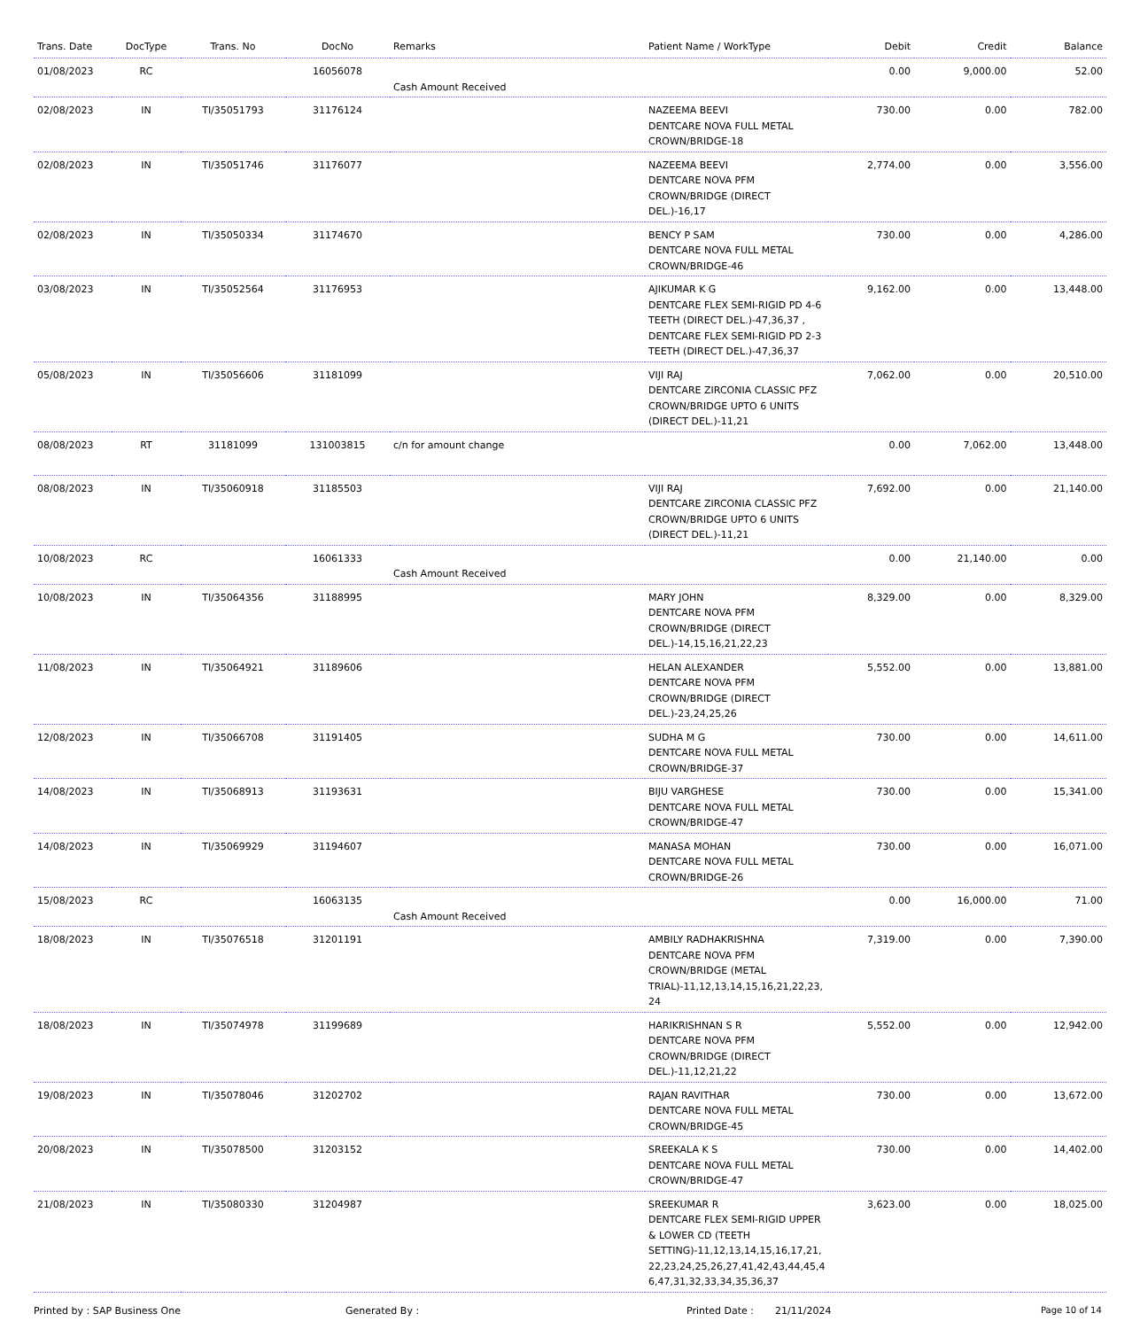| Trans. Date | DocType | Trans. No | DocNo | Remarks | Patient Name / WorkType | Debit | Credit | Balance |
| --- | --- | --- | --- | --- | --- | --- | --- | --- |
| 01/08/2023 | RC | | 16056078 | Cash Amount Received | | 0.00 | 9,000.00 | 52.00 |
| 02/08/2023 | IN | TI/35051793 | 31176124 | | NAZEEMA BEEVI DENTCARE NOVA FULL METAL CROWN/BRIDGE-18 | 730.00 | 0.00 | 782.00 |
| 02/08/2023 | IN | TI/35051746 | 31176077 | | NAZEEMA BEEVI DENTCARE NOVA PFM CROWN/BRIDGE (DIRECT DEL.)-16,17 | 2,774.00 | 0.00 | 3,556.00 |
| 02/08/2023 | IN | TI/35050334 | 31174670 | | BENCY P SAM DENTCARE NOVA FULL METAL CROWN/BRIDGE-46 | 730.00 | 0.00 | 4,286.00 |
| 03/08/2023 | IN | TI/35052564 | 31176953 | | AJIKUMAR K G DENTCARE FLEX SEMI-RIGID PD 4-6 TEETH (DIRECT DEL.)-47,36,37 , DENTCARE FLEX SEMI-RIGID PD 2-3 TEETH (DIRECT DEL.)-47,36,37 | 9,162.00 | 0.00 | 13,448.00 |
| 05/08/2023 | IN | TI/35056606 | 31181099 | | VIJI RAJ DENTCARE ZIRCONIA CLASSIC PFZ CROWN/BRIDGE UPTO 6 UNITS (DIRECT DEL.)-11,21 | 7,062.00 | 0.00 | 20,510.00 |
| 08/08/2023 | RT | 31181099 | 131003815 | c/n for amount change | | 0.00 | 7,062.00 | 13,448.00 |
| 08/08/2023 | IN | TI/35060918 | 31185503 | | VIJI RAJ DENTCARE ZIRCONIA CLASSIC PFZ CROWN/BRIDGE UPTO 6 UNITS (DIRECT DEL.)-11,21 | 7,692.00 | 0.00 | 21,140.00 |
| 10/08/2023 | RC | | 16061333 | Cash Amount Received | | 0.00 | 21,140.00 | 0.00 |
| 10/08/2023 | IN | TI/35064356 | 31188995 | | MARY JOHN DENTCARE NOVA PFM CROWN/BRIDGE (DIRECT DEL.)-14,15,16,21,22,23 | 8,329.00 | 0.00 | 8,329.00 |
| 11/08/2023 | IN | TI/35064921 | 31189606 | | HELAN ALEXANDER DENTCARE NOVA PFM CROWN/BRIDGE (DIRECT DEL.)-23,24,25,26 | 5,552.00 | 0.00 | 13,881.00 |
| 12/08/2023 | IN | TI/35066708 | 31191405 | | SUDHA M G DENTCARE NOVA FULL METAL CROWN/BRIDGE-37 | 730.00 | 0.00 | 14,611.00 |
| 14/08/2023 | IN | TI/35068913 | 31193631 | | BIJU VARGHESE DENTCARE NOVA FULL METAL CROWN/BRIDGE-47 | 730.00 | 0.00 | 15,341.00 |
| 14/08/2023 | IN | TI/35069929 | 31194607 | | MANASA MOHAN DENTCARE NOVA FULL METAL CROWN/BRIDGE-26 | 730.00 | 0.00 | 16,071.00 |
| 15/08/2023 | RC | | 16063135 | Cash Amount Received | | 0.00 | 16,000.00 | 71.00 |
| 18/08/2023 | IN | TI/35076518 | 31201191 | | AMBILY RADHAKRISHNA DENTCARE NOVA PFM CROWN/BRIDGE (METAL TRIAL)-11,12,13,14,15,16,21,22,23, 24 | 7,319.00 | 0.00 | 7,390.00 |
| 18/08/2023 | IN | TI/35074978 | 31199689 | | HARIKRISHNAN S R DENTCARE NOVA PFM CROWN/BRIDGE (DIRECT DEL.)-11,12,21,22 | 5,552.00 | 0.00 | 12,942.00 |
| 19/08/2023 | IN | TI/35078046 | 31202702 | | RAJAN RAVITHAR DENTCARE NOVA FULL METAL CROWN/BRIDGE-45 | 730.00 | 0.00 | 13,672.00 |
| 20/08/2023 | IN | TI/35078500 | 31203152 | | SREEKALA K S DENTCARE NOVA FULL METAL CROWN/BRIDGE-47 | 730.00 | 0.00 | 14,402.00 |
| 21/08/2023 | IN | TI/35080330 | 31204987 | | SREEKUMAR R DENTCARE FLEX SEMI-RIGID UPPER & LOWER CD (TEETH SETTING)-11,12,13,14,15,16,17,21, 22,23,24,25,26,27,41,42,43,44,45,4 6,47,31,32,33,34,35,36,37 | 3,623.00 | 0.00 | 18,025.00 |
Printed by : SAP Business One Generated By : Printed Date : 21/11/2024 Page 10 of 14